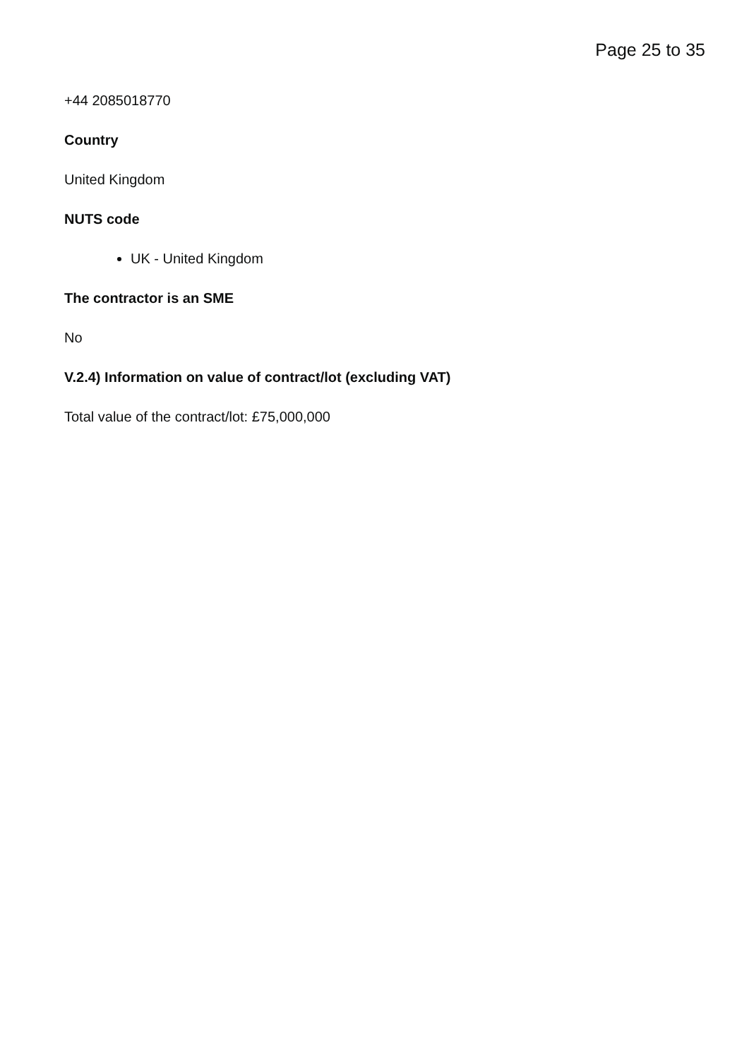Page 25 to 35
+44 2085018770
Country
United Kingdom
NUTS code
UK - United Kingdom
The contractor is an SME
No
V.2.4) Information on value of contract/lot (excluding VAT)
Total value of the contract/lot: £75,000,000